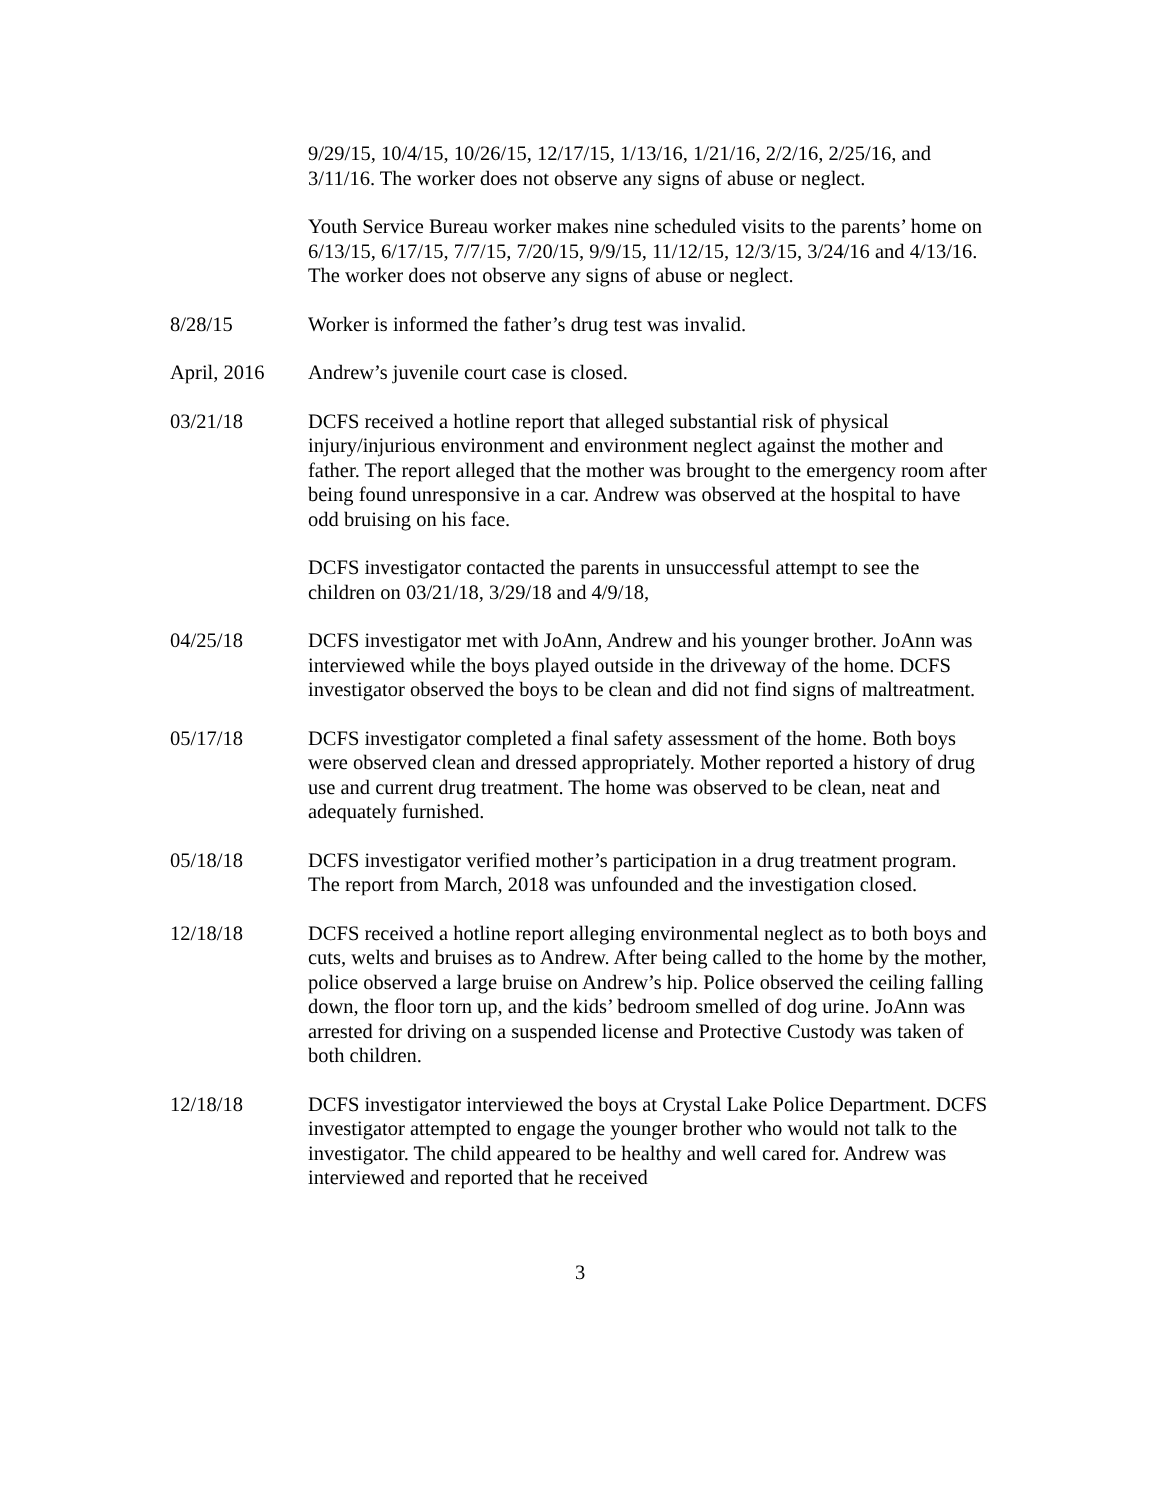9/29/15, 10/4/15, 10/26/15, 12/17/15, 1/13/16, 1/21/16, 2/2/16, 2/25/16, and 3/11/16. The worker does not observe any signs of abuse or neglect.
Youth Service Bureau worker makes nine scheduled visits to the parents’ home on 6/13/15, 6/17/15, 7/7/15, 7/20/15, 9/9/15, 11/12/15, 12/3/15, 3/24/16 and 4/13/16. The worker does not observe any signs of abuse or neglect.
8/28/15 Worker is informed the father’s drug test was invalid.
April, 2016 Andrew’s juvenile court case is closed.
03/21/18 DCFS received a hotline report that alleged substantial risk of physical injury/injurious environment and environment neglect against the mother and father. The report alleged that the mother was brought to the emergency room after being found unresponsive in a car. Andrew was observed at the hospital to have odd bruising on his face.
DCFS investigator contacted the parents in unsuccessful attempt to see the children on 03/21/18, 3/29/18 and 4/9/18,
04/25/18 DCFS investigator met with JoAnn, Andrew and his younger brother. JoAnn was interviewed while the boys played outside in the driveway of the home. DCFS investigator observed the boys to be clean and did not find signs of maltreatment.
05/17/18 DCFS investigator completed a final safety assessment of the home. Both boys were observed clean and dressed appropriately. Mother reported a history of drug use and current drug treatment. The home was observed to be clean, neat and adequately furnished.
05/18/18 DCFS investigator verified mother’s participation in a drug treatment program. The report from March, 2018 was unfounded and the investigation closed.
12/18/18 DCFS received a hotline report alleging environmental neglect as to both boys and cuts, welts and bruises as to Andrew. After being called to the home by the mother, police observed a large bruise on Andrew’s hip. Police observed the ceiling falling down, the floor torn up, and the kids’ bedroom smelled of dog urine. JoAnn was arrested for driving on a suspended license and Protective Custody was taken of both children.
12/18/18 DCFS investigator interviewed the boys at Crystal Lake Police Department. DCFS investigator attempted to engage the younger brother who would not talk to the investigator. The child appeared to be healthy and well cared for. Andrew was interviewed and reported that he received
3